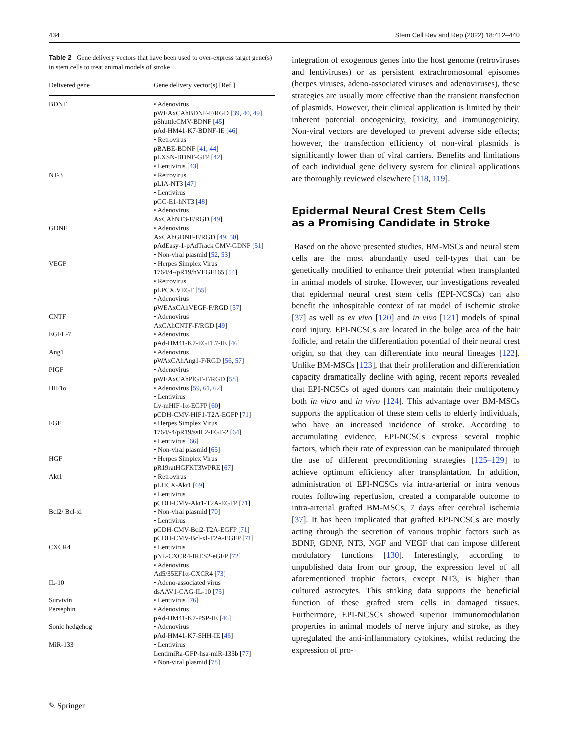434 Stem Cell Rev and Rep (2022) 18:412–440
Table 2 Gene delivery vectors that have been used to over-express target gene(s) in stem cells to treat animal models of stroke
| Delivered gene | Gene delivery vector(s) [Ref.] |
| --- | --- |
| BDNF | • Adenovirus pWEAxCAhBDNF-F/RGD [ 39 , 40 , 49 ] pShuttleCMV-BDNF [ 45 ] pAd-HM41-K7-BDNF-IE [ 46 ] • Retrovirus pBABE-BDNF [ 41 , 44 ] pLXSN-BDNF-GFP [ 42 ] • Lentivirus [ 43 ] |
| NT-3 | • Retrovirus pLIA-NT3 [ 47 ] • Lentivirus pGC-E1-hNT3 [ 48 ] • Adenovirus AxCAhNT3-F/RGD [ 49 ] |
| GDNF | • Adenovirus AxCAhGDNF-F/RGD [ 49 , 50 ] pAdEasy-1-pAdTrack CMV-GDNF [ 51 ] • Non-viral plasmid [ 52 , 53 ] |
| VEGF | • Herpes Simplex Virus 1764/4-/pR19/hVEGF165 [ 54 ] • Retrovirus pLPCX.VEGF [ 55 ] • Adenovirus pWEAxCAhVEGF-F/RGD [ 57 ] |
| CNTF | • Adenovirus AxCAhCNTF-F/RGD [ 49 ] |
| EGFL-7 | • Adenovirus pAd-HM41-K7-EGFL7-IE [ 46 ] |
| Ang1 | • Adenovirus pWAxCAhAng1-F/RGD [ 56 , 57 ] |
| PIGF | • Adenovirus pWEAxCAhPlGF-F/RGD [ 58 ] |
| HIF1α | • Adenovirus [ 59 , 61 , 62 ] • Lentivirus Lv-mHIF-1α-EGFP [ 60 ] pCDH-CMV-HIF1-T2A-EGFP [ 71 ] |
| FGF | • Herpes Simplex Virus 1764/-4/pR19/ssIL2-FGF-2 [ 64 ] • Lentivirus [ 66 ] • Non-viral plasmid [ 65 ] |
| HGF | • Herpes Simplex Virus pR19ratHGFKT3WPRE [ 67 ] |
| Akt1 | • Retrovirus pLHCX-Akt1 [ 69 ] • Lentivirus pCDH-CMV-Akt1-T2A-EGFP [ 71 ] |
| Bcl2/ Bcl-xl | • Non-viral plasmid [ 70 ] • Lentivirus pCDH-CMV-Bcl2-T2A-EGFP [ 71 ] pCDH-CMV-Bcl-xl-T2A-EGFP [ 71 ] |
| CXCR4 | • Lentivirus pNL-CXCR4-IRES2-eGFP [ 72 ] • Adenovirus Ad5/35EF1α-CXCR4 [ 73 ] |
| IL-10 | • Adeno-associated virus dsAAV1-CAG-IL-10 [ 75 ] |
| Survivin | • Lentivirus [ 76 ] |
| Persephin | • Adenovirus pAd-HM41-K7-PSP-IE [ 46 ] |
| Sonic hedgehog | • Adenovirus pAd-HM41-K7-SHH-IE [ 46 ] |
| MiR-133 | • Lentivirus LentimiRa-GFP-hsa-miR-133b [ 77 ] • Non-viral plasmid [ 78 ] |
integration of exogenous genes into the host genome (retroviruses and lentiviruses) or as persistent extrachromosomal episomes (herpes viruses, adeno-associated viruses and adenoviruses), these strategies are usually more effective than the transient transfection of plasmids. However, their clinical application is limited by their inherent potential oncogenicity, toxicity, and immunogenicity. Non-viral vectors are developed to prevent adverse side effects; however, the transfection efficiency of non-viral plasmids is significantly lower than of viral carriers. Benefits and limitations of each individual gene delivery system for clinical applications are thoroughly reviewed elsewhere [118, 119].
Epidermal Neural Crest Stem Cells
as a Promising Candidate in Stroke
Based on the above presented studies, BM-MSCs and neural stem cells are the most abundantly used cell-types that can be genetically modified to enhance their potential when transplanted in animal models of stroke. However, our investigations revealed that epidermal neural crest stem cells (EPI-NCSCs) can also benefit the inhospitable context of rat model of ischemic stroke [37] as well as ex vivo [120] and in vivo [121] models of spinal cord injury. EPI-NCSCs are located in the bulge area of the hair follicle, and retain the differentiation potential of their neural crest origin, so that they can differentiate into neural lineages [122]. Unlike BM-MSCs [123], that their proliferation and differentiation capacity dramatically decline with aging, recent reports revealed that EPI-NCSCs of aged donors can maintain their multipotency both in vitro and in vivo [124]. This advantage over BM-MSCs supports the application of these stem cells to elderly individuals, who have an increased incidence of stroke. According to accumulating evidence, EPI-NCSCs express several trophic factors, which their rate of expression can be manipulated through the use of different preconditioning strategies [125–129] to achieve optimum efficiency after transplantation. In addition, administration of EPI-NCSCs via intra-arterial or intra venous routes following reperfusion, created a comparable outcome to intra-arterial grafted BM-MSCs, 7 days after cerebral ischemia [37]. It has been implicated that grafted EPI-NCSCs are mostly acting through the secretion of various trophic factors such as BDNF, GDNF, NT3, NGF and VEGF that can impose different modulatory functions [130]. Interestingly, according to unpublished data from our group, the expression level of all aforementioned trophic factors, except NT3, is higher than cultured astrocytes. This striking data supports the beneficial function of these grafted stem cells in damaged tissues. Furthermore, EPI-NCSCs showed superior immunomodulation properties in animal models of nerve injury and stroke, as they upregulated the anti-inflammatory cytokines, whilst reducing the expression of pro-
✎ Springer